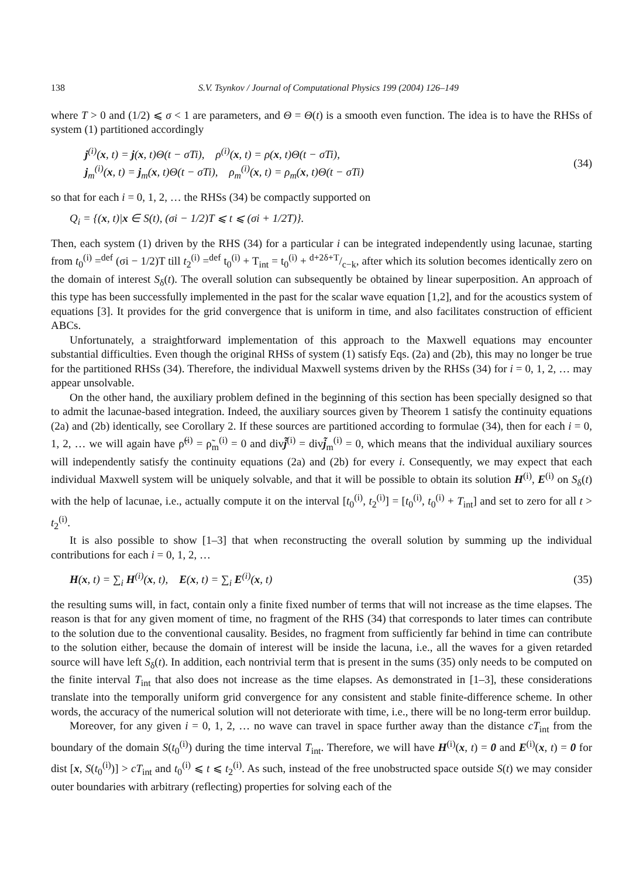138 S.V. Tsynkov / Journal of Computational Physics 199 (2004) 126–149
where T > 0 and (1/2) ⩽ σ < 1 are parameters, and Θ = Θ(t) is a smooth even function. The idea is to have the RHSs of system (1) partitioned accordingly
j<sup>(i)</sup>(x, t) = j(x, t)Θ(t − σTi), ρ<sup>(i)</sup>(x, t) = ρ(x, t)Θ(t − σTi),
j<sub>m</sub><sup>(i)</sup>(x, t) = j<sub>m</sub>(x, t)Θ(t − σTi), ρ<sub>m</sub><sup>(i)</sup>(x, t) = ρ<sub>m</sub>(x, t)Θ(t − σTi)
(34)
so that for each i = 0, 1, 2, … the RHSs (34) be compactly supported on
Q<sub>i</sub> = {(x, t)|x ∈ S(t), (σi − 1/2)T ⩽ t ⩽ (σi + 1/2T)}.
Then, each system (1) driven by the RHS (34) for a particular i can be integrated independently using lacunae, starting from t<sub>0</sub><sup>(i)</sup> =<sup>def</sup> (σi − 1/2)T till t<sub>2</sub><sup>(i)</sup> =<sup>def</sup> t<sub>0</sub><sup>(i)</sup> + T<sub>int</sub> = t<sub>0</sub><sup>(i)</sup> + d+2δ+T/c−k, after which its solution becomes identically zero on the domain of interest S<sub>δ</sub>(t). The overall solution can subsequently be obtained by linear superposition. An approach of this type has been successfully implemented in the past for the scalar wave equation [1,2], and for the acoustics system of equations [3]. It provides for the grid convergence that is uniform in time, and also facilitates construction of efficient ABCs.
Unfortunately, a straightforward implementation of this approach to the Maxwell equations may encounter substantial difficulties. Even though the original RHSs of system (1) satisfy Eqs. (2a) and (2b), this may no longer be true for the partitioned RHSs (34). Therefore, the individual Maxwell systems driven by the RHSs (34) for i = 0, 1, 2, … may appear unsolvable.
On the other hand, the auxiliary problem defined in the beginning of this section has been specially designed so that to admit the lacunae-based integration. Indeed, the auxiliary sources given by Theorem 1 satisfy the continuity equations (2a) and (2b) identically, see Corollary 2. If these sources are partitioned according to formulae (34), then for each i = 0, 1, 2, … we will again have ρ̃<sup>(i)</sup> = ρ̃<sub>m</sub><sup>(i)</sup> = 0 and divj̃<sup>(i)</sup> = divj̃<sub>m</sub><sup>(i)</sup> = 0, which means that the individual auxiliary sources will independently satisfy the continuity equations (2a) and (2b) for every i. Consequently, we may expect that each individual Maxwell system will be uniquely solvable, and that it will be possible to obtain its solution H<sup>(i)</sup>, E<sup>(i)</sup> on S<sub>δ</sub>(t) with the help of lacunae, i.e., actually compute it on the interval [t<sub>0</sub><sup>(i)</sup>, t<sub>2</sub><sup>(i)</sup>] = [t<sub>0</sub><sup>(i)</sup>, t<sub>0</sub><sup>(i)</sup> + T<sub>int</sub>] and set to zero for all t > t<sub>2</sub><sup>(i)</sup>.
It is also possible to show [1–3] that when reconstructing the overall solution by summing up the individual contributions for each i = 0, 1, 2, …
H(x, t) = ∑<sub>i</sub> H<sup>(i)</sup>(x, t), E(x, t) = ∑<sub>i</sub> E<sup>(i)</sup>(x, t)
(35)
the resulting sums will, in fact, contain only a finite fixed number of terms that will not increase as the time elapses. The reason is that for any given moment of time, no fragment of the RHS (34) that corresponds to later times can contribute to the solution due to the conventional causality. Besides, no fragment from sufficiently far behind in time can contribute to the solution either, because the domain of interest will be inside the lacuna, i.e., all the waves for a given retarded source will have left S<sub>δ</sub>(t). In addition, each nontrivial term that is present in the sums (35) only needs to be computed on the finite interval T<sub>int</sub> that also does not increase as the time elapses. As demonstrated in [1–3], these considerations translate into the temporally uniform grid convergence for any consistent and stable finite-difference scheme. In other words, the accuracy of the numerical solution will not deteriorate with time, i.e., there will be no long-term error buildup.
Moreover, for any given i = 0, 1, 2, … no wave can travel in space further away than the distance cT<sub>int</sub> from the boundary of the domain S(t<sub>0</sub><sup>(i)</sup>) during the time interval T<sub>int</sub>. Therefore, we will have H<sup>(i)</sup>(x, t) = 0 and E<sup>(i)</sup>(x, t) = 0 for dist [x, S(t<sub>0</sub><sup>(i)</sup>)] > cT<sub>int</sub> and t<sub>0</sub><sup>(i)</sup> ⩽ t ⩽ t<sub>2</sub><sup>(i)</sup>. As such, instead of the free unobstructed space outside S(t) we may consider outer boundaries with arbitrary (reflecting) properties for solving each of the